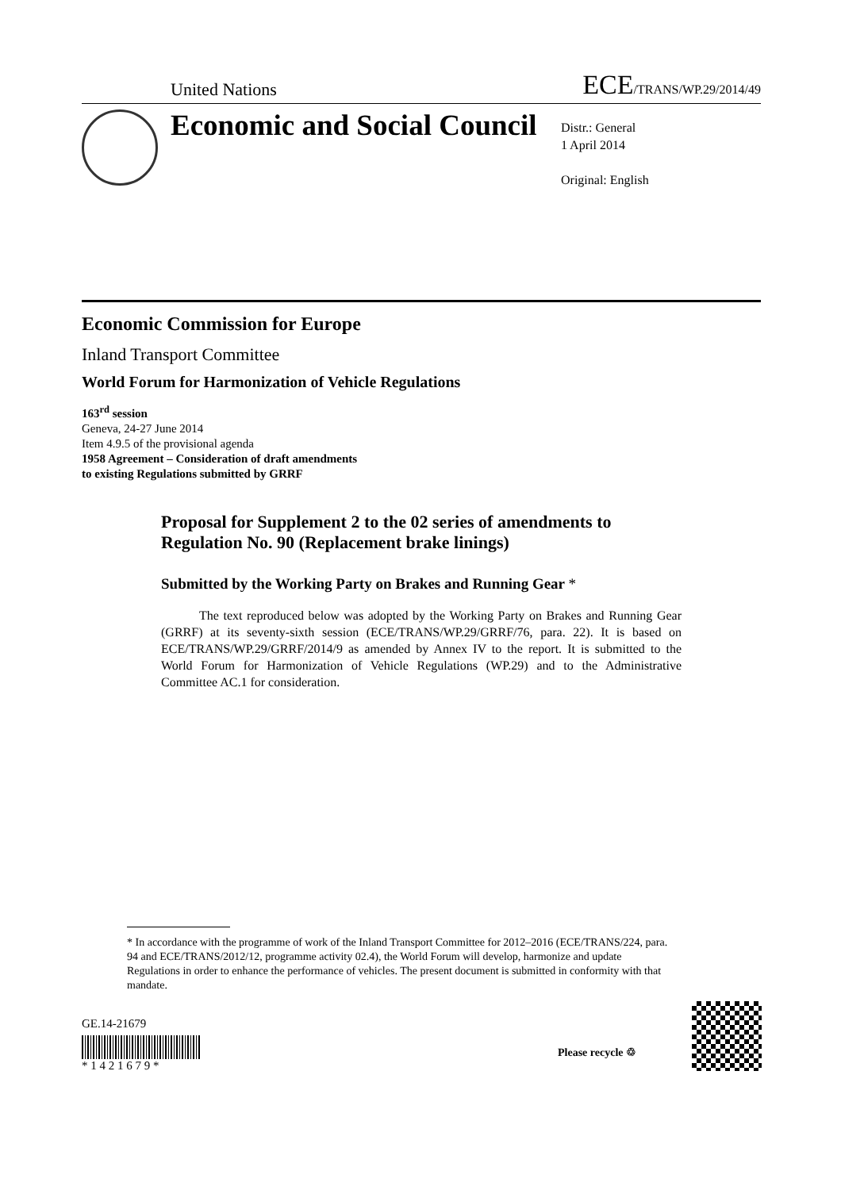United Nations ECE/TRANS/WP.29/2014/49
Economic and Social Council
Distr.: General
1 April 2014
Original: English
Economic Commission for Europe
Inland Transport Committee
World Forum for Harmonization of Vehicle Regulations
163<sup>rd</sup> session
Geneva, 24-27 June 2014
Item 4.9.5 of the provisional agenda
1958 Agreement – Consideration of draft amendments
to existing Regulations submitted by GRRF
Proposal for Supplement 2 to the 02 series of amendments to Regulation No. 90 (Replacement brake linings)
Submitted by the Working Party on Brakes and Running Gear *
The text reproduced below was adopted by the Working Party on Brakes and Running Gear (GRRF) at its seventy-sixth session (ECE/TRANS/WP.29/GRRF/76, para. 22). It is based on ECE/TRANS/WP.29/GRRF/2014/9 as amended by Annex IV to the report. It is submitted to the World Forum for Harmonization of Vehicle Regulations (WP.29) and to the Administrative Committee AC.1 for consideration.
* In accordance with the programme of work of the Inland Transport Committee for 2012–2016 (ECE/TRANS/224, para. 94 and ECE/TRANS/2012/12, programme activity 02.4), the World Forum will develop, harmonize and update Regulations in order to enhance the performance of vehicles. The present document is submitted in conformity with that mandate.
GE.14-21679
* 1 4 2 1 6 7 9 *
Please recycle ♲